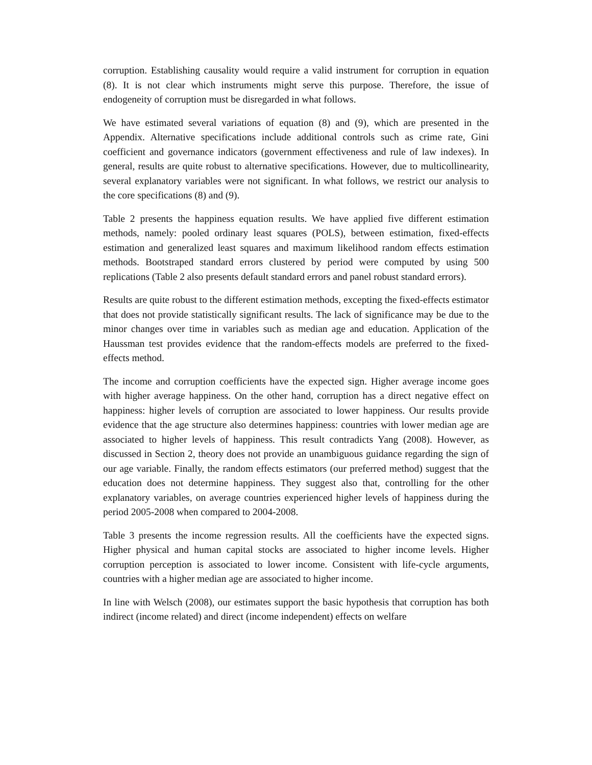corruption. Establishing causality would require a valid instrument for corruption in equation (8). It is not clear which instruments might serve this purpose. Therefore, the issue of endogeneity of corruption must be disregarded in what follows.
We have estimated several variations of equation (8) and (9), which are presented in the Appendix. Alternative specifications include additional controls such as crime rate, Gini coefficient and governance indicators (government effectiveness and rule of law indexes). In general, results are quite robust to alternative specifications. However, due to multicollinearity, several explanatory variables were not significant. In what follows, we restrict our analysis to the core specifications (8) and (9).
Table 2 presents the happiness equation results. We have applied five different estimation methods, namely: pooled ordinary least squares (POLS), between estimation, fixed-effects estimation and generalized least squares and maximum likelihood random effects estimation methods. Bootstraped standard errors clustered by period were computed by using 500 replications (Table 2 also presents default standard errors and panel robust standard errors).
Results are quite robust to the different estimation methods, excepting the fixed-effects estimator that does not provide statistically significant results. The lack of significance may be due to the minor changes over time in variables such as median age and education. Application of the Haussman test provides evidence that the random-effects models are preferred to the fixed-effects method.
The income and corruption coefficients have the expected sign. Higher average income goes with higher average happiness. On the other hand, corruption has a direct negative effect on happiness: higher levels of corruption are associated to lower happiness. Our results provide evidence that the age structure also determines happiness: countries with lower median age are associated to higher levels of happiness. This result contradicts Yang (2008). However, as discussed in Section 2, theory does not provide an unambiguous guidance regarding the sign of our age variable. Finally, the random effects estimators (our preferred method) suggest that the education does not determine happiness. They suggest also that, controlling for the other explanatory variables, on average countries experienced higher levels of happiness during the period 2005-2008 when compared to 2004-2008.
Table 3 presents the income regression results. All the coefficients have the expected signs. Higher physical and human capital stocks are associated to higher income levels. Higher corruption perception is associated to lower income. Consistent with life-cycle arguments, countries with a higher median age are associated to higher income.
In line with Welsch (2008), our estimates support the basic hypothesis that corruption has both indirect (income related) and direct (income independent) effects on welfare